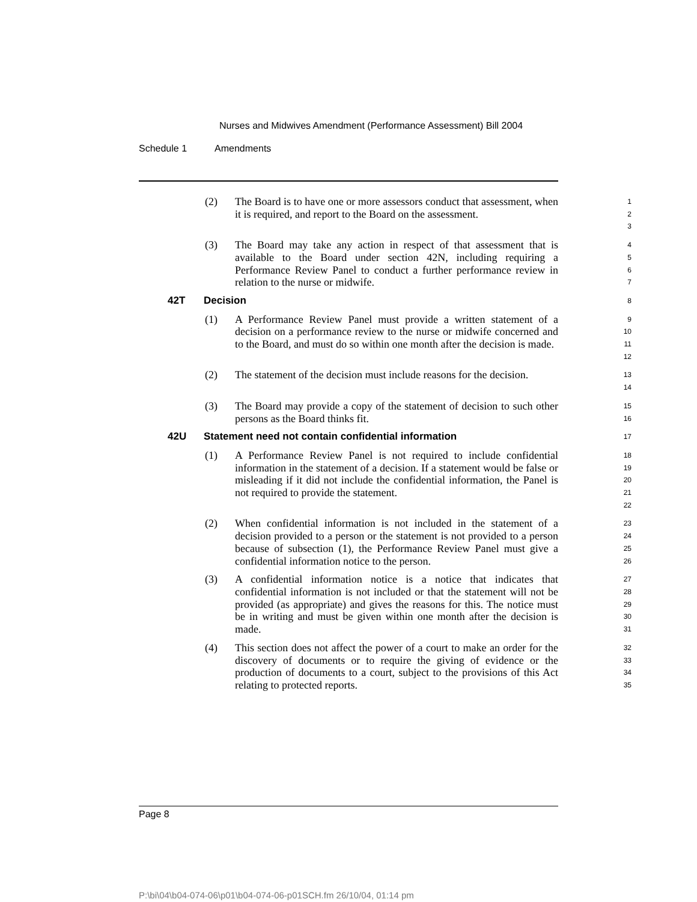Nurses and Midwives Amendment (Performance Assessment) Bill 2004
Schedule 1 Amendments
(2)
The Board is to have one or more assessors conduct that assessment, when it is required, and report to the Board on the assessment.
1
2
3
(3)
The Board may take any action in respect of that assessment that is available to the Board under section 42N, including requiring a Performance Review Panel to conduct a further performance review in relation to the nurse or midwife.
4
5
6
7
42T Decision
8
(1)
A Performance Review Panel must provide a written statement of a decision on a performance review to the nurse or midwife concerned and to the Board, and must do so within one month after the decision is made.
9
10
11
12
(2)
The statement of the decision must include reasons for the decision.
13
14
(3)
The Board may provide a copy of the statement of decision to such other persons as the Board thinks fit.
15
16
42U Statement need not contain confidential information
17
(1)
A Performance Review Panel is not required to include confidential information in the statement of a decision. If a statement would be false or misleading if it did not include the confidential information, the Panel is not required to provide the statement.
18
19
20
21
22
(2)
When confidential information is not included in the statement of a decision provided to a person or the statement is not provided to a person because of subsection (1), the Performance Review Panel must give a confidential information notice to the person.
23
24
25
26
(3)
A confidential information notice is a notice that indicates that confidential information is not included or that the statement will not be provided (as appropriate) and gives the reasons for this. The notice must be in writing and must be given within one month after the decision is made.
27
28
29
30
31
(4)
This section does not affect the power of a court to make an order for the discovery of documents or to require the giving of evidence or the production of documents to a court, subject to the provisions of this Act relating to protected reports.
32
33
34
35
Page 8
P:\bi\04\b04-074-06\p01\b04-074-06-p01SCH.fm 26/10/04, 01:14 pm